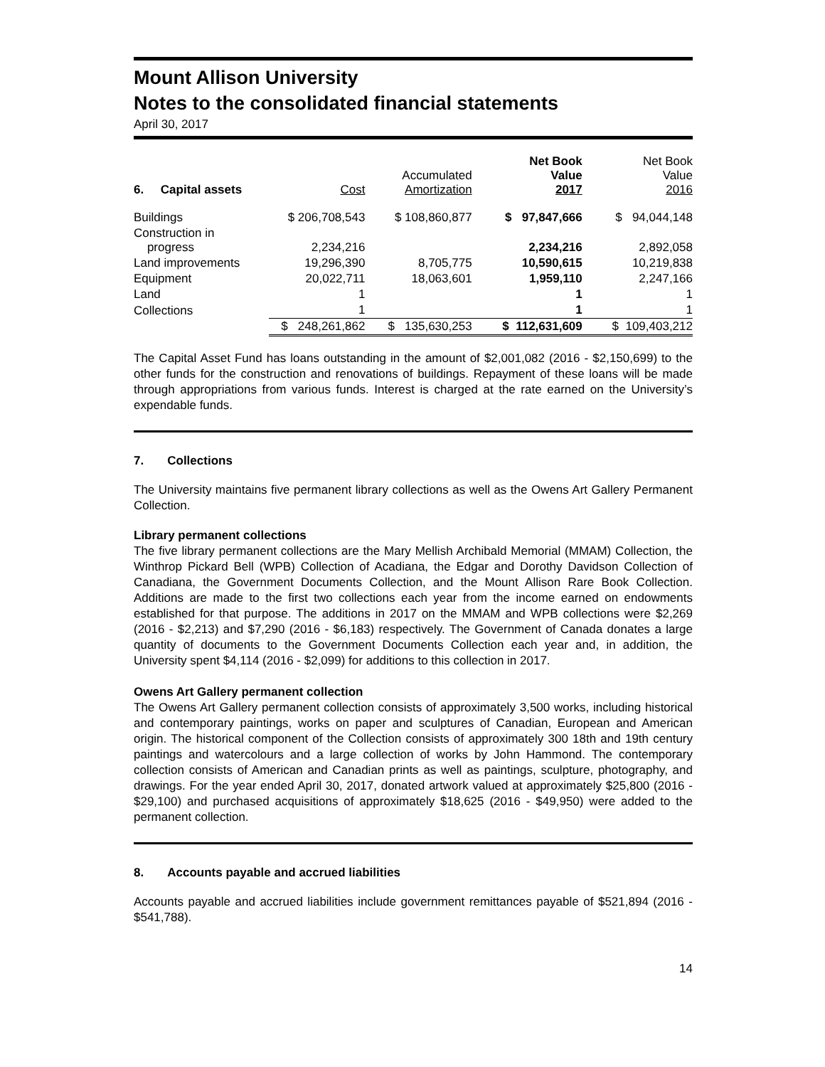Mount Allison University
Notes to the consolidated financial statements
April 30, 2017
| 6. Capital assets | Cost | Accumulated Amortization | Net Book Value 2017 | Net Book Value 2016 |
| --- | --- | --- | --- | --- |
| Buildings | $ 206,708,543 | $ 108,860,877 | $ 97,847,666 | $ 94,044,148 |
| Construction in progress | 2,234,216 | | 2,234,216 | 2,892,058 |
| Land improvements | 19,296,390 | 8,705,775 | 10,590,615 | 10,219,838 |
| Equipment | 20,022,711 | 18,063,601 | 1,959,110 | 2,247,166 |
| Land | 1 | | 1 | 1 |
| Collections | 1 | | 1 | 1 |
| | $ 248,261,862 | $ 135,630,253 | $ 112,631,609 | $ 109,403,212 |
The Capital Asset Fund has loans outstanding in the amount of $2,001,082 (2016 - $2,150,699) to the other funds for the construction and renovations of buildings. Repayment of these loans will be made through appropriations from various funds. Interest is charged at the rate earned on the University’s expendable funds.
7. Collections
The University maintains five permanent library collections as well as the Owens Art Gallery Permanent Collection.
Library permanent collections
The five library permanent collections are the Mary Mellish Archibald Memorial (MMAM) Collection, the Winthrop Pickard Bell (WPB) Collection of Acadiana, the Edgar and Dorothy Davidson Collection of Canadiana, the Government Documents Collection, and the Mount Allison Rare Book Collection. Additions are made to the first two collections each year from the income earned on endowments established for that purpose. The additions in 2017 on the MMAM and WPB collections were $2,269 (2016 - $2,213) and $7,290 (2016 - $6,183) respectively. The Government of Canada donates a large quantity of documents to the Government Documents Collection each year and, in addition, the University spent $4,114 (2016 - $2,099) for additions to this collection in 2017.
Owens Art Gallery permanent collection
The Owens Art Gallery permanent collection consists of approximately 3,500 works, including historical and contemporary paintings, works on paper and sculptures of Canadian, European and American origin. The historical component of the Collection consists of approximately 300 18th and 19th century paintings and watercolours and a large collection of works by John Hammond. The contemporary collection consists of American and Canadian prints as well as paintings, sculpture, photography, and drawings. For the year ended April 30, 2017, donated artwork valued at approximately $25,800 (2016 - $29,100) and purchased acquisitions of approximately $18,625 (2016 - $49,950) were added to the permanent collection.
8. Accounts payable and accrued liabilities
Accounts payable and accrued liabilities include government remittances payable of $521,894 (2016 - $541,788).
14